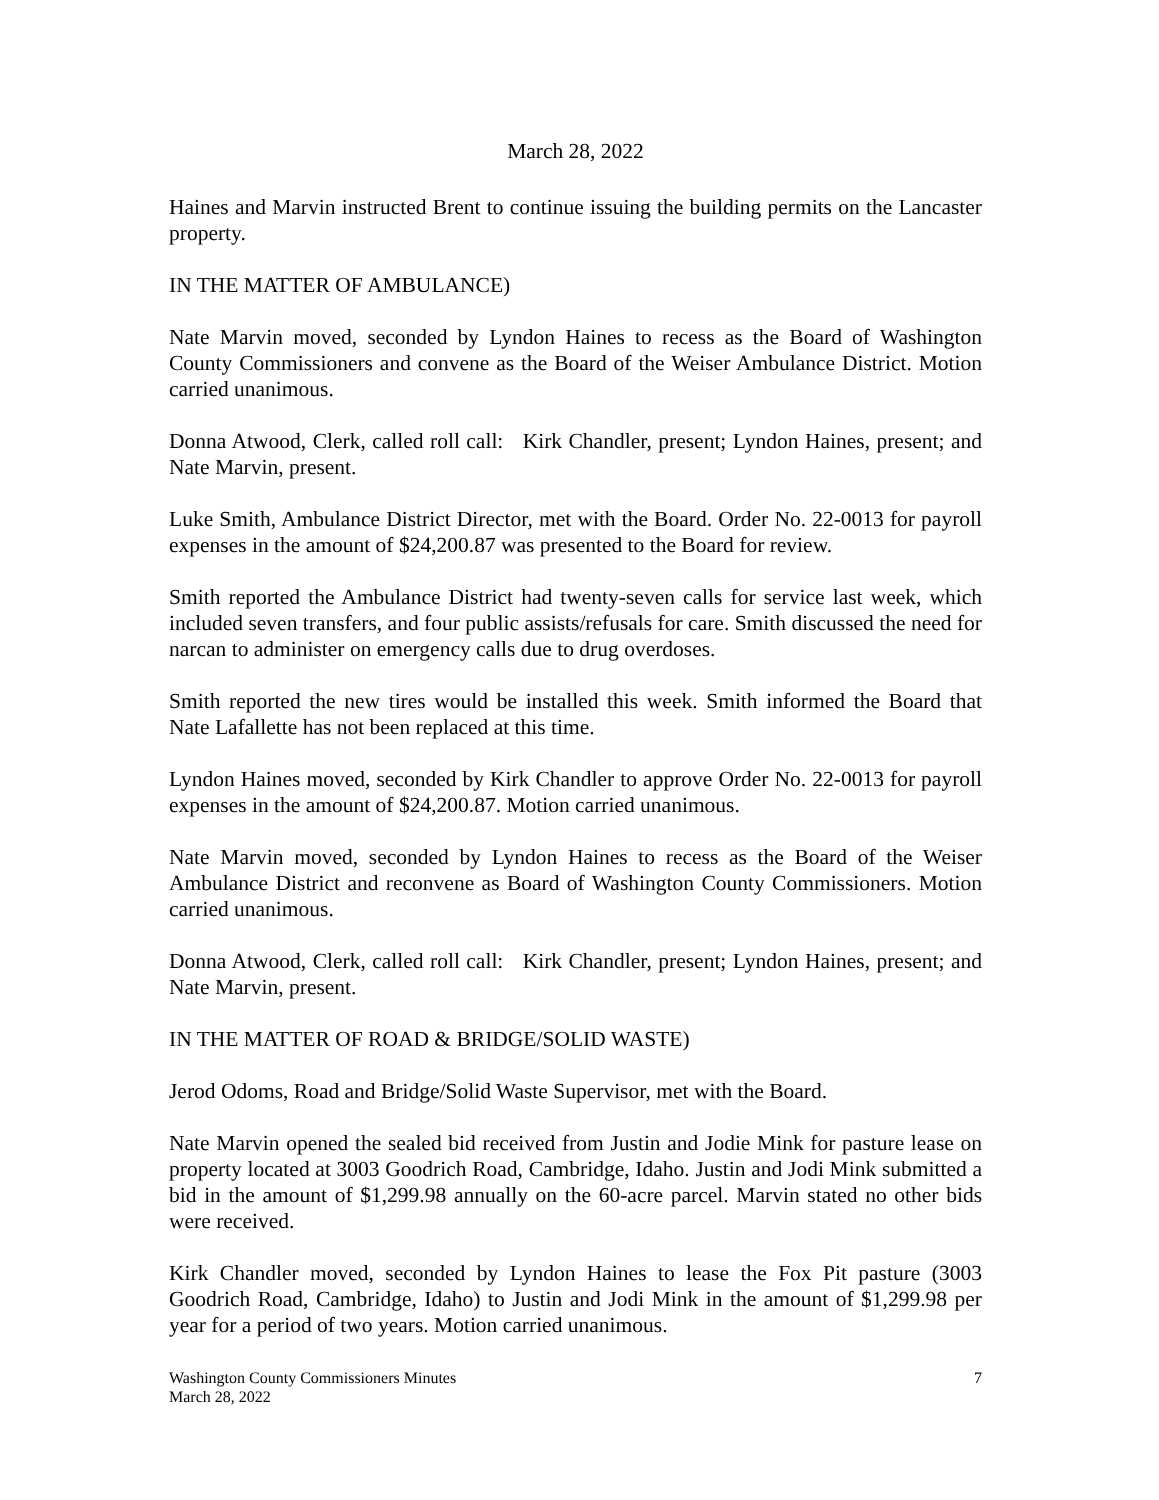March 28, 2022
Haines and Marvin instructed Brent to continue issuing the building permits on the Lancaster property.
IN THE MATTER OF AMBULANCE)
Nate Marvin moved, seconded by Lyndon Haines to recess as the Board of Washington County Commissioners and convene as the Board of the Weiser Ambulance District. Motion carried unanimous.
Donna Atwood, Clerk, called roll call: Kirk Chandler, present; Lyndon Haines, present; and Nate Marvin, present.
Luke Smith, Ambulance District Director, met with the Board. Order No. 22-0013 for payroll expenses in the amount of $24,200.87 was presented to the Board for review.
Smith reported the Ambulance District had twenty-seven calls for service last week, which included seven transfers, and four public assists/refusals for care. Smith discussed the need for narcan to administer on emergency calls due to drug overdoses.
Smith reported the new tires would be installed this week. Smith informed the Board that Nate Lafallette has not been replaced at this time.
Lyndon Haines moved, seconded by Kirk Chandler to approve Order No. 22-0013 for payroll expenses in the amount of $24,200.87. Motion carried unanimous.
Nate Marvin moved, seconded by Lyndon Haines to recess as the Board of the Weiser Ambulance District and reconvene as Board of Washington County Commissioners. Motion carried unanimous.
Donna Atwood, Clerk, called roll call: Kirk Chandler, present; Lyndon Haines, present; and Nate Marvin, present.
IN THE MATTER OF ROAD & BRIDGE/SOLID WASTE)
Jerod Odoms, Road and Bridge/Solid Waste Supervisor, met with the Board.
Nate Marvin opened the sealed bid received from Justin and Jodie Mink for pasture lease on property located at 3003 Goodrich Road, Cambridge, Idaho. Justin and Jodi Mink submitted a bid in the amount of $1,299.98 annually on the 60-acre parcel. Marvin stated no other bids were received.
Kirk Chandler moved, seconded by Lyndon Haines to lease the Fox Pit pasture (3003 Goodrich Road, Cambridge, Idaho) to Justin and Jodi Mink in the amount of $1,299.98 per year for a period of two years. Motion carried unanimous.
Washington County Commissioners Minutes
March 28, 2022
7